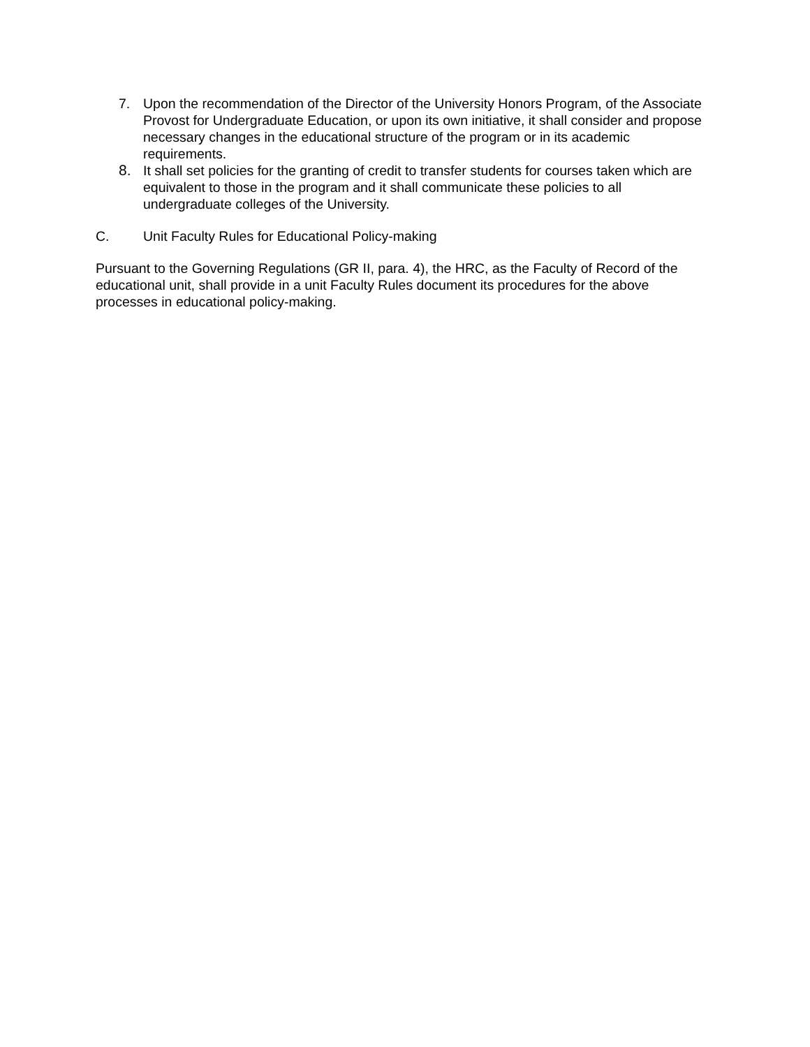7. Upon the recommendation of the Director of the University Honors Program, of the Associate Provost for Undergraduate Education, or upon its own initiative, it shall consider and propose necessary changes in the educational structure of the program or in its academic requirements.
8. It shall set policies for the granting of credit to transfer students for courses taken which are equivalent to those in the program and it shall communicate these policies to all undergraduate colleges of the University.
C. Unit Faculty Rules for Educational Policy-making
Pursuant to the Governing Regulations (GR II, para. 4), the HRC, as the Faculty of Record of the educational unit, shall provide in a unit Faculty Rules document its procedures for the above processes in educational policy-making.